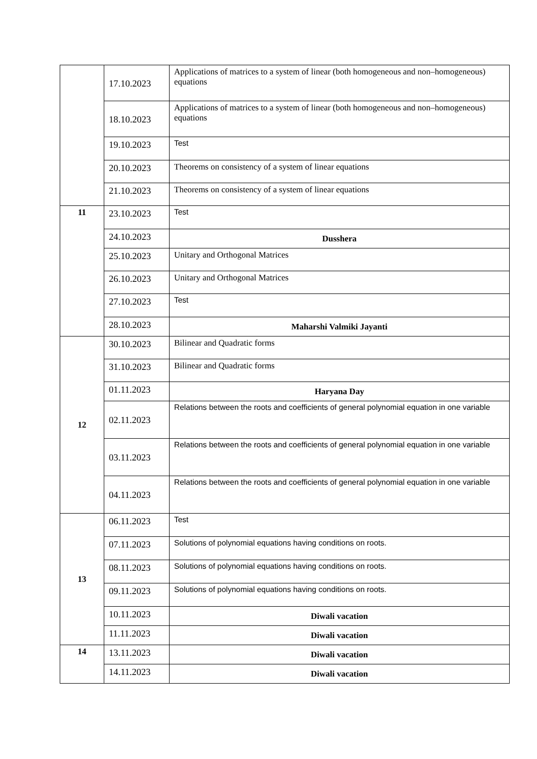| | 17.10.2023 | Applications of matrices to a system of linear (both homogeneous and non–homogeneous) equations |
| | 18.10.2023 | Applications of matrices to a system of linear (both homogeneous and non–homogeneous) equations |
| | 19.10.2023 | Test |
| | 20.10.2023 | Theorems on consistency of a system of linear equations |
| | 21.10.2023 | Theorems on consistency of a system of linear equations |
| 11 | 23.10.2023 | Test |
| | 24.10.2023 | Dusshera |
| | 25.10.2023 | Unitary and Orthogonal Matrices |
| | 26.10.2023 | Unitary and Orthogonal Matrices |
| | 27.10.2023 | Test |
| | 28.10.2023 | Maharshi Valmiki Jayanti |
| 12 | 30.10.2023 | Bilinear and Quadratic forms |
| | 31.10.2023 | Bilinear and Quadratic forms |
| | 01.11.2023 | Haryana Day |
| | 02.11.2023 | Relations between the roots and coefficients of general polynomial equation in one variable |
| | 03.11.2023 | Relations between the roots and coefficients of general polynomial equation in one variable |
| | 04.11.2023 | Relations between the roots and coefficients of general polynomial equation in one variable |
| 13 | 06.11.2023 | Test |
| | 07.11.2023 | Solutions of polynomial equations having conditions on roots. |
| | 08.11.2023 | Solutions of polynomial equations having conditions on roots. |
| | 09.11.2023 | Solutions of polynomial equations having conditions on roots. |
| | 10.11.2023 | Diwali vacation |
| | 11.11.2023 | Diwali vacation |
| 14 | 13.11.2023 | Diwali vacation |
| | 14.11.2023 | Diwali vacation |